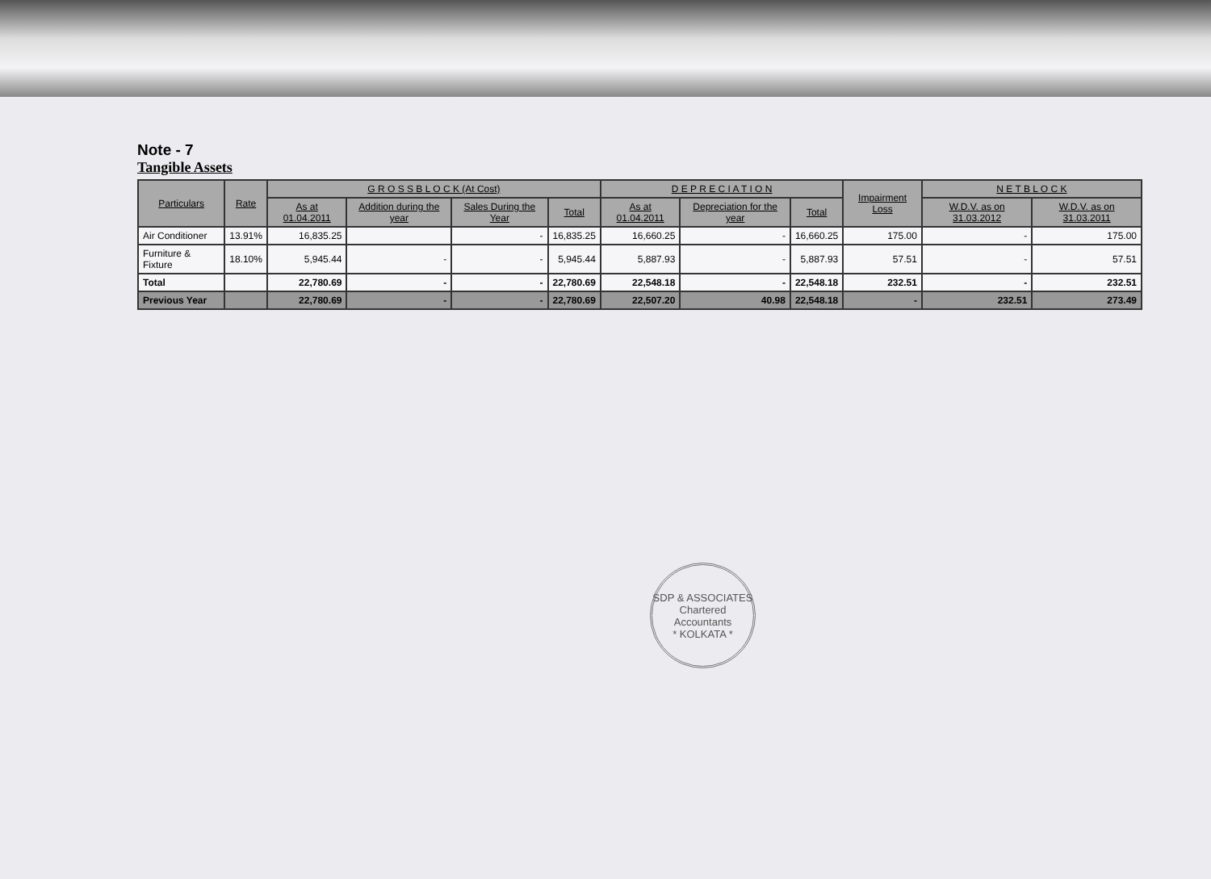Note - 7
Tangible Assets
| Particulars | Rate | G R O S S B L O C K (At Cost) | | | | D E P R E C I A T I O N | | | Impairment Loss | N E T B L O C K | |
| --- | --- | --- | --- | --- | --- | --- | --- | --- | --- | --- | --- |
| | | As at 01.04.2011 | Addition during the year | Sales During the Year | Total | As at 01.04.2011 | Depreciation for the year | Total | | W.D.V. as on 31.03.2012 | W.D.V. as on 31.03.2011 |
| Air Conditioner | 13.91% | 16,835.25 | | - | 16,835.25 | 16,660.25 | - | 16,660.25 | 175.00 | - | 175.00 |
| Furniture & Fixture | 18.10% | 5,945.44 | - | - | 5,945.44 | 5,887.93 | - | 5,887.93 | 57.51 | - | 57.51 |
| Total | | 22,780.69 | - | - | 22,780.69 | 22,548.18 | - | 22,548.18 | 232.51 | - | 232.51 |
| Previous Year | | 22,780.69 | - | - | 22,780.69 | 22,507.20 | 40.98 | 22,548.18 | - | 232.51 | 273.49 |
SDP & ASSOCIATES
Chartered
Accountants
* KOLKATA *